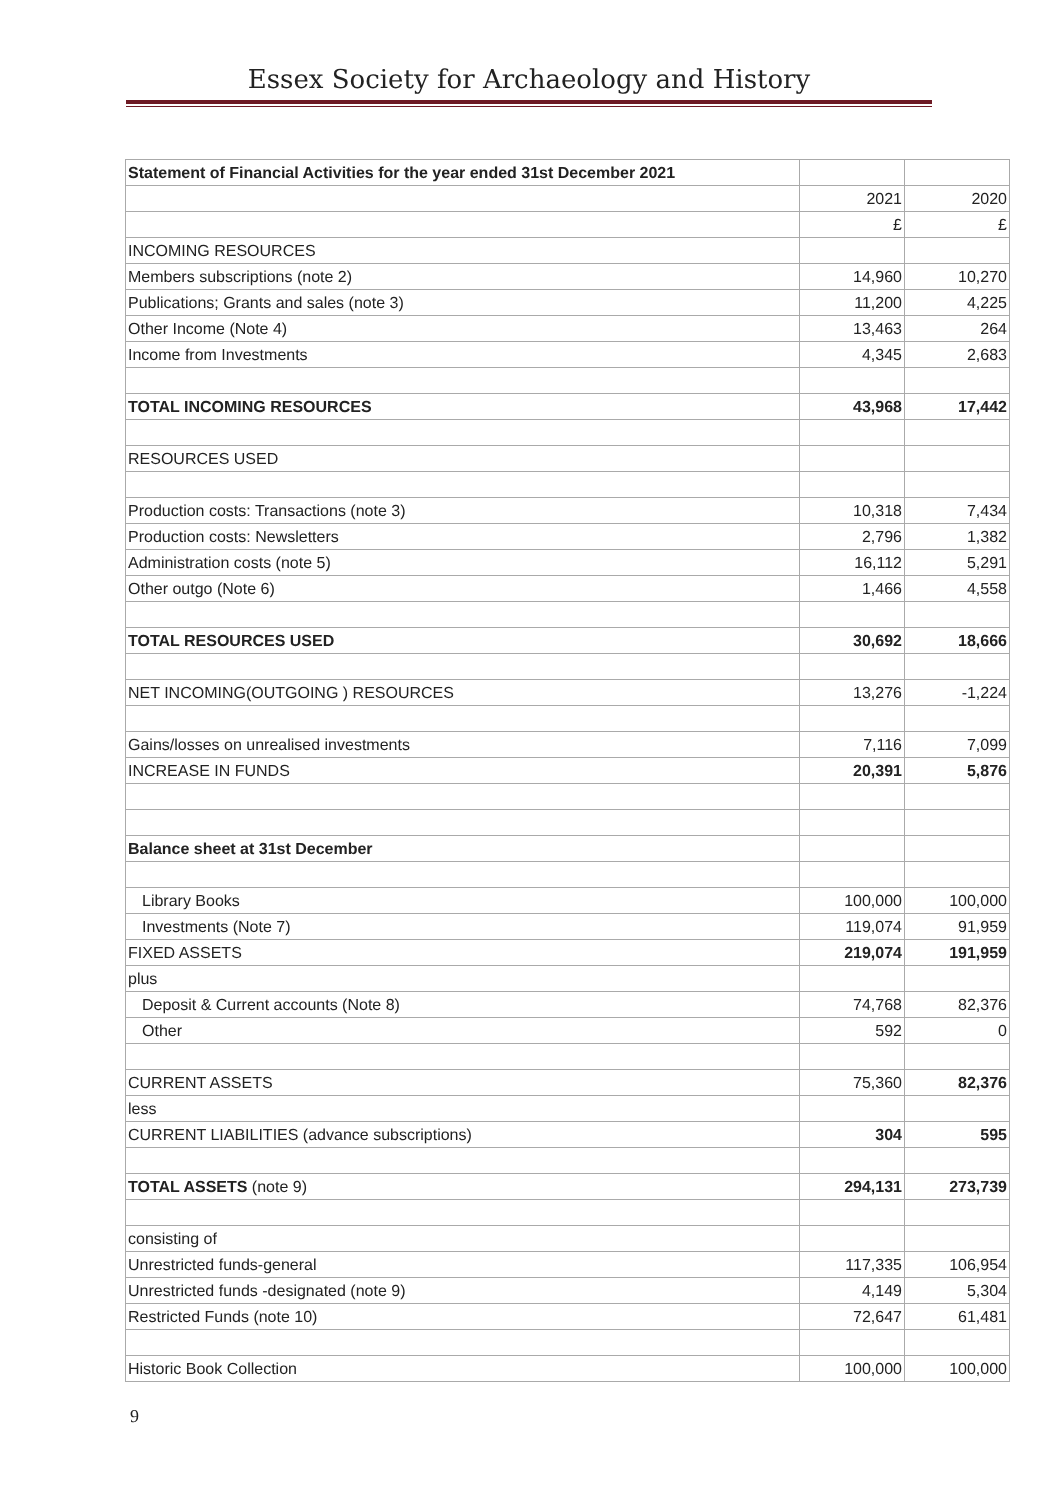Essex Society for Archaeology and History
| Statement of Financial Activities for the year ended 31st December 2021 | | |
| | 2021 | 2020 |
| | £ | £ |
| INCOMING RESOURCES | | |
| Members subscriptions (note 2) | 14,960 | 10,270 |
| Publications; Grants and sales (note 3) | 11,200 | 4,225 |
| Other Income (Note 4) | 13,463 | 264 |
| Income from Investments | 4,345 | 2,683 |
| TOTAL INCOMING RESOURCES | 43,968 | 17,442 |
| RESOURCES USED | | |
| Production costs: Transactions (note 3) | 10,318 | 7,434 |
| Production costs: Newsletters | 2,796 | 1,382 |
| Administration costs (note 5) | 16,112 | 5,291 |
| Other outgo (Note 6) | 1,466 | 4,558 |
| TOTAL RESOURCES USED | 30,692 | 18,666 |
| NET INCOMING(OUTGOING ) RESOURCES | 13,276 | -1,224 |
| Gains/losses on unrealised investments | 7,116 | 7,099 |
| INCREASE IN FUNDS | 20,391 | 5,876 |
| Balance sheet at 31st December | | |
| Library Books | 100,000 | 100,000 |
| Investments (Note 7) | 119,074 | 91,959 |
| FIXED ASSETS | 219,074 | 191,959 |
| plus | | |
| Deposit & Current accounts (Note 8) | 74,768 | 82,376 |
| Other | 592 | 0 |
| CURRENT ASSETS | 75,360 | 82,376 |
| less | | |
| CURRENT LIABILITIES (advance subscriptions) | 304 | 595 |
| TOTAL ASSETS (note 9) | 294,131 | 273,739 |
| consisting of | | |
| Unrestricted funds-general | 117,335 | 106,954 |
| Unrestricted funds -designated (note 9) | 4,149 | 5,304 |
| Restricted Funds (note 10) | 72,647 | 61,481 |
| Historic Book Collection | 100,000 | 100,000 |
9